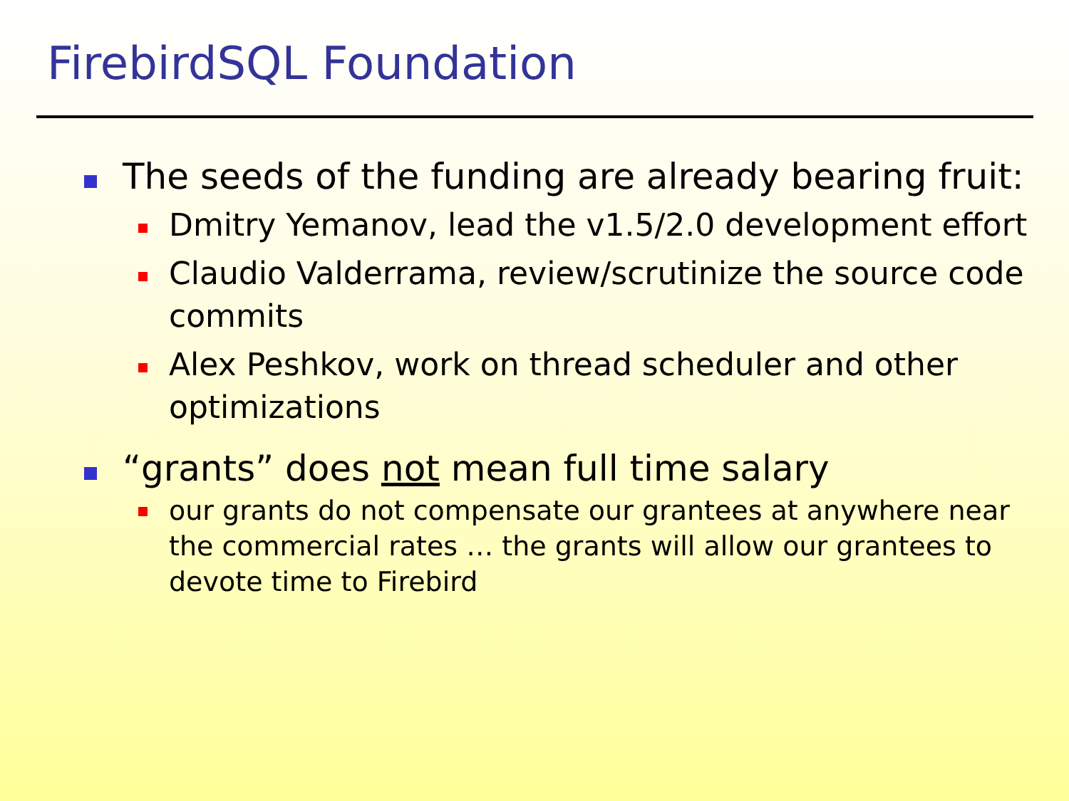FirebirdSQL Foundation
The seeds of the funding are already bearing fruit:
Dmitry Yemanov, lead the v1.5/2.0 development effort
Claudio Valderrama, review/scrutinize the source code commits
Alex Peshkov, work on thread scheduler and other optimizations
“grants” does not mean full time salary
our grants do not compensate our grantees at anywhere near the commercial rates … the grants will allow our grantees to devote time to Firebird